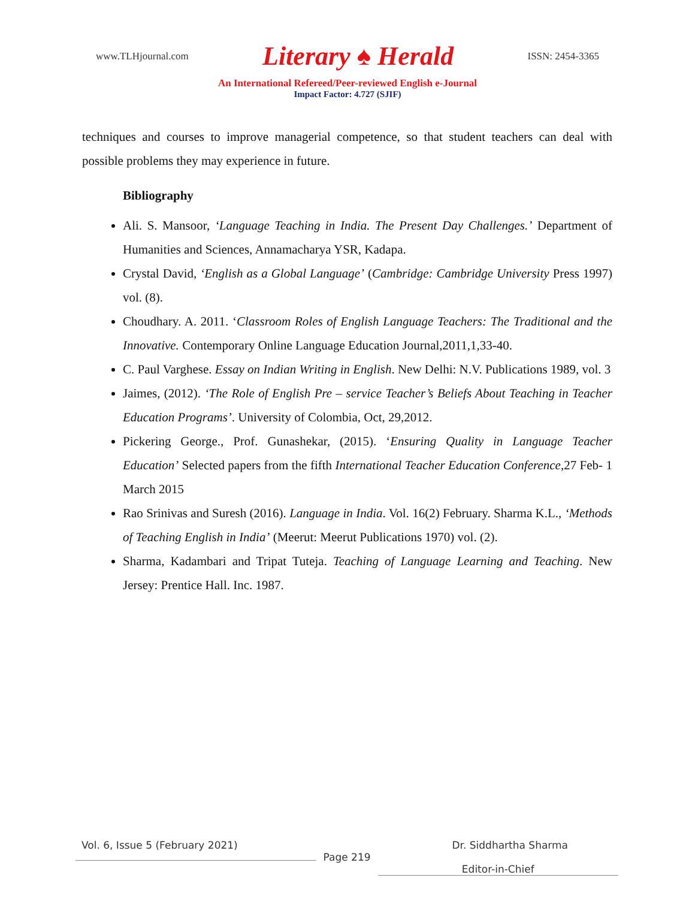www.TLHjournal.com Literary ♠ Herald ISSN: 2454-3365
An International Refereed/Peer-reviewed English e-Journal
Impact Factor: 4.727 (SJIF)
techniques and courses to improve managerial competence, so that student teachers can deal with possible problems they may experience in future.
Bibliography
Ali. S. Mansoor, ‘Language Teaching in India. The Present Day Challenges.’ Department of Humanities and Sciences, Annamacharya YSR, Kadapa.
Crystal David, ‘English as a Global Language’ (Cambridge: Cambridge University Press 1997) vol. (8).
Choudhary. A. 2011. ‘Classroom Roles of English Language Teachers: The Traditional and the Innovative. Contemporary Online Language Education Journal,2011,1,33-40.
C. Paul Varghese. Essay on Indian Writing in English. New Delhi: N.V. Publications 1989, vol. 3
Jaimes, (2012). ‘The Role of English Pre – service Teacher’s Beliefs About Teaching in Teacher Education Programs’. University of Colombia, Oct, 29,2012.
Pickering George., Prof. Gunashekar, (2015). ‘Ensuring Quality in Language Teacher Education’ Selected papers from the fifth International Teacher Education Conference,27 Feb- 1 March 2015
Rao Srinivas and Suresh (2016). Language in India. Vol. 16(2) February. Sharma K.L., ‘Methods of Teaching English in India’ (Meerut: Meerut Publications 1970) vol. (2).
Sharma, Kadambari and Tripat Tuteja. Teaching of Language Learning and Teaching. New Jersey: Prentice Hall. Inc. 1987.
Vol. 6, Issue 5 (February 2021) Dr. Siddhartha Sharma
Page 219
Editor-in-Chief